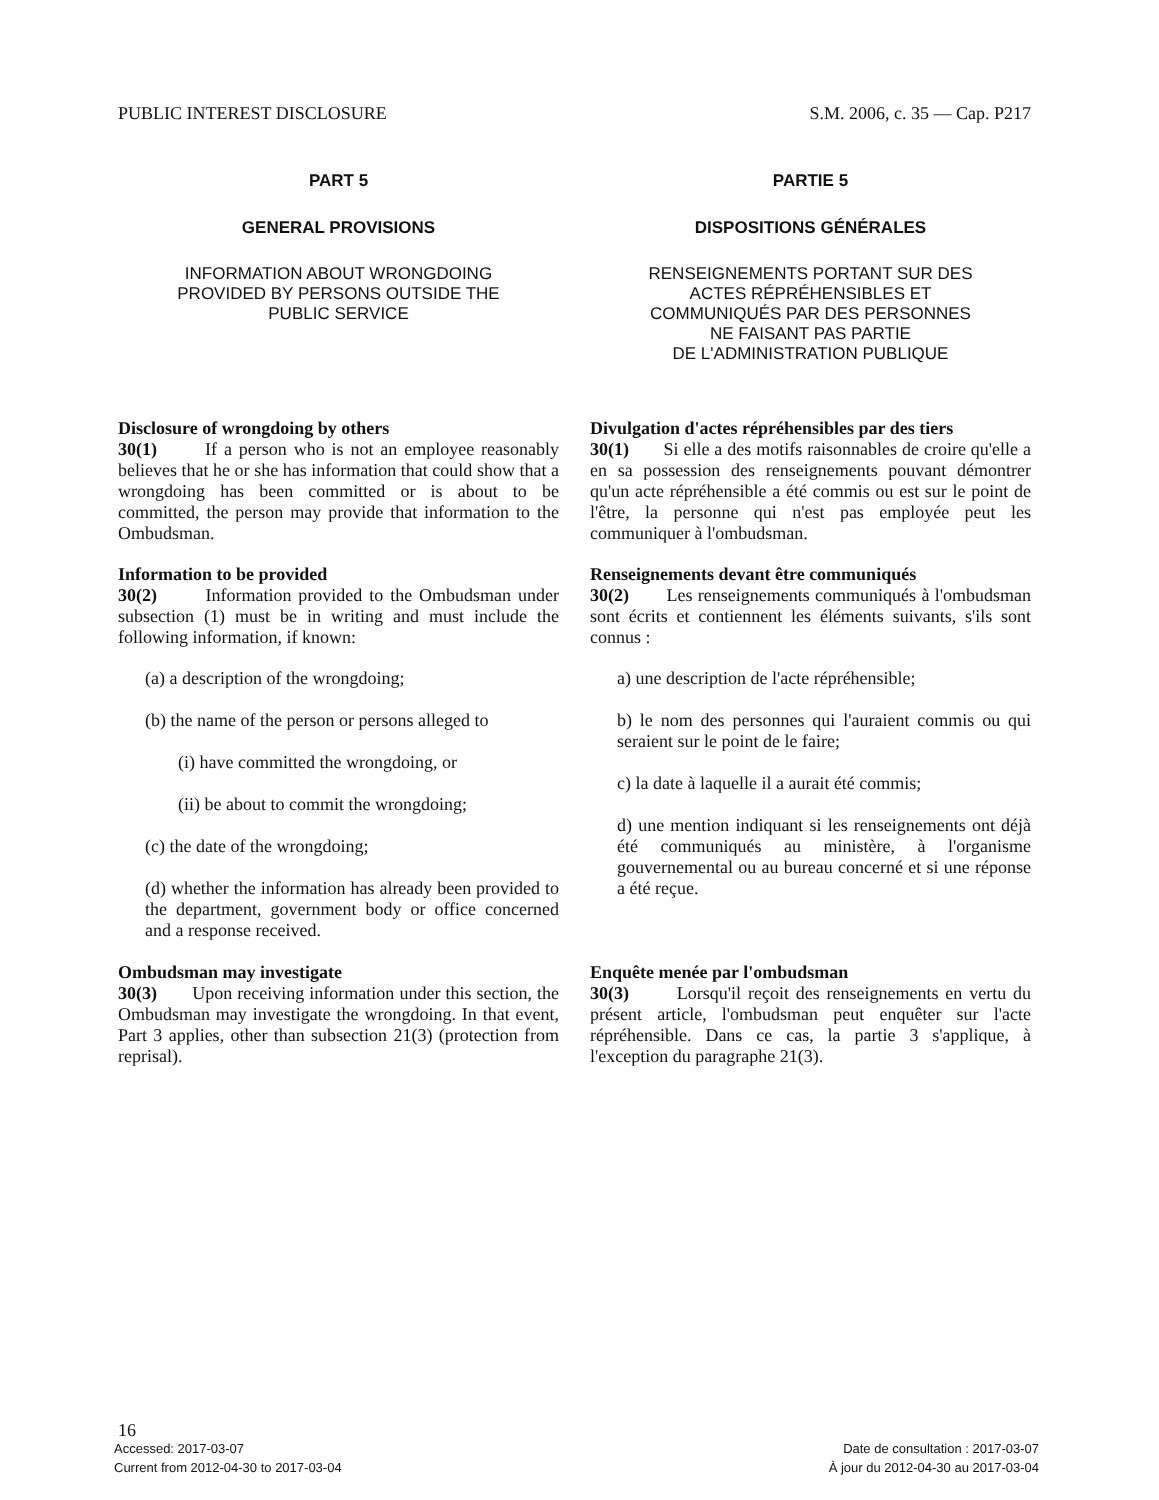PUBLIC INTEREST DISCLOSURE S.M. 2006, c. 35 — Cap. P217
PART 5
GENERAL PROVISIONS
INFORMATION ABOUT WRONGDOING
PROVIDED BY PERSONS OUTSIDE THE
PUBLIC SERVICE
Disclosure of wrongdoing by others
30(1) If a person who is not an employee reasonably believes that he or she has information that could show that a wrongdoing has been committed or is about to be committed, the person may provide that information to the Ombudsman.
Information to be provided
30(2) Information provided to the Ombudsman under subsection (1) must be in writing and must include the following information, if known:
(a) a description of the wrongdoing;
(b) the name of the person or persons alleged to
(i) have committed the wrongdoing, or
(ii) be about to commit the wrongdoing;
(c) the date of the wrongdoing;
(d) whether the information has already been provided to the department, government body or office concerned and a response received.
Ombudsman may investigate
30(3) Upon receiving information under this section, the Ombudsman may investigate the wrongdoing. In that event, Part 3 applies, other than subsection 21(3) (protection from reprisal).
PARTIE 5
DISPOSITIONS GÉNÉRALES
RENSEIGNEMENTS PORTANT SUR DES
ACTES RÉPRÉHENSIBLES ET
COMMUNIQUÉS PAR DES PERSONNES
NE FAISANT PAS PARTIE
DE L'ADMINISTRATION PUBLIQUE
Divulgation d'actes répréhensibles par des tiers
30(1) Si elle a des motifs raisonnables de croire qu'elle a en sa possession des renseignements pouvant démontrer qu'un acte répréhensible a été commis ou est sur le point de l'être, la personne qui n'est pas employée peut les communiquer à l'ombudsman.
Renseignements devant être communiqués
30(2) Les renseignements communiqués à l'ombudsman sont écrits et contiennent les éléments suivants, s'ils sont connus :
a) une description de l'acte répréhensible;
b) le nom des personnes qui l'auraient commis ou qui seraient sur le point de le faire;
c) la date à laquelle il a aurait été commis;
d) une mention indiquant si les renseignements ont déjà été communiqués au ministère, à l'organisme gouvernemental ou au bureau concerné et si une réponse a été reçue.
Enquête menée par l'ombudsman
30(3) Lorsqu'il reçoit des renseignements en vertu du présent article, l'ombudsman peut enquêter sur l'acte répréhensible. Dans ce cas, la partie 3 s'applique, à l'exception du paragraphe 21(3).
16
Accessed: 2017-03-07 Date de consultation : 2017-03-07
Current from 2012-04-30 to 2017-03-04 À jour du 2012-04-30 au 2017-03-04